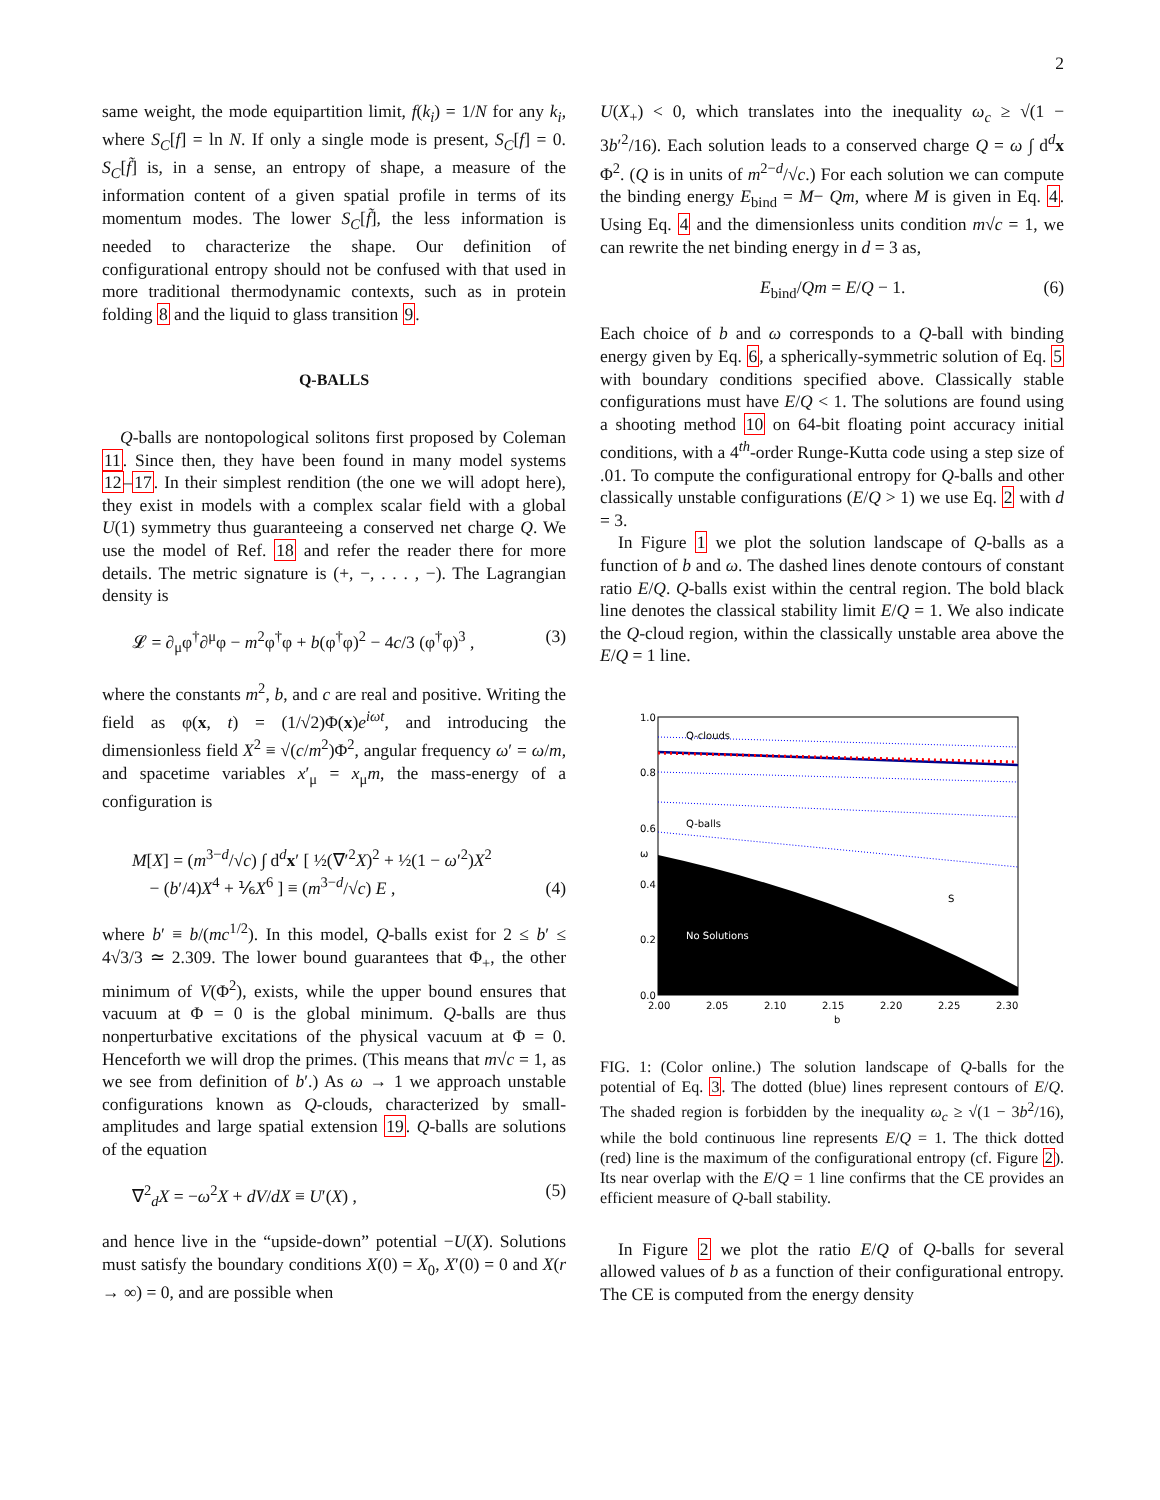2
same weight, the mode equipartition limit, f(k<sub>i</sub>) = 1/N for any k<sub>i</sub>, where S<sub>C</sub>[f] = ln N. If only a single mode is present, S<sub>C</sub>[f] = 0. S<sub>C</sub>[f̃] is, in a sense, an entropy of shape, a measure of the information content of a given spatial profile in terms of its momentum modes. The lower S<sub>C</sub>[f̃], the less information is needed to characterize the shape. Our definition of configurational entropy should not be confused with that used in more traditional thermodynamic contexts, such as in protein folding 8 and the liquid to glass transition 9.
Q-BALLS
Q-balls are nontopological solitons first proposed by Coleman 11. Since then, they have been found in many model systems 12–17. In their simplest rendition (the one we will adopt here), they exist in models with a complex scalar field with a global U(1) symmetry thus guaranteeing a conserved net charge Q. We use the model of Ref. 18 and refer the reader there for more details. The metric signature is (+, −, . . . , −). The Lagrangian density is
𝓛 = ∂<sub>μ</sub>φ<sup>†</sup>∂<sup>μ</sup>φ − m<sup>2</sup>φ<sup>†</sup>φ + b(φ<sup>†</sup>φ)<sup>2</sup> − 4c/3 (φ<sup>†</sup>φ)<sup>3</sup> , (3)
where the constants m<sup>2</sup>, b, and c are real and positive. Writing the field as φ(x, t) = (1/√2)Φ(x)e<sup>iωt</sup>, and introducing the dimensionless field X<sup>2</sup> ≡ √(c/m<sup>2</sup>)Φ<sup>2</sup>, angular frequency ω′ = ω/m, and spacetime variables x′<sub>μ</sub> = x<sub>μ</sub>m, the mass-energy of a configuration is
M[X] = (m<sup>3−d</sup>/√c) ∫ d<sup>d</sup>x′ [ ½(∇′<sup>2</sup>X)<sup>2</sup> + ½(1 − ω′<sup>2</sup>)X<sup>2</sup>
− (b′/4)X<sup>4</sup> + ⅙X<sup>6</sup> ] ≡ (m<sup>3−d</sup>/√c) E , (4)
where b′ ≡ b/(mc<sup>1/2</sup>). In this model, Q-balls exist for 2 ≤ b′ ≤ 4√3/3 ≃ 2.309. The lower bound guarantees that Φ<sub>+</sub>, the other minimum of V(Φ<sup>2</sup>), exists, while the upper bound ensures that vacuum at Φ = 0 is the global minimum. Q-balls are thus nonperturbative excitations of the physical vacuum at Φ = 0. Henceforth we will drop the primes. (This means that m√c = 1, as we see from definition of b′.) As ω → 1 we approach unstable configurations known as Q-clouds, characterized by small-amplitudes and large spatial extension 19. Q-balls are solutions of the equation
∇<sup>2</sup><sub>d</sub>X = −ω<sup>2</sup>X + dV/dX ≡ U′(X) , (5)
and hence live in the “upside-down” potential −U(X). Solutions must satisfy the boundary conditions X(0) = X<sub>0</sub>, X′(0) = 0 and X(r → ∞) = 0, and are possible when
U(X<sub>+</sub>) < 0, which translates into the inequality ω<sub>c</sub> ≥ √(1 − 3b′<sup>2</sup>/16). Each solution leads to a conserved charge Q = ω ∫ d<sup>d</sup>x Φ<sup>2</sup>. (Q is in units of m<sup>2−d</sup>/√c.) For each solution we can compute the binding energy E<sub>bind</sub> = M− Qm, where M is given in Eq. 4. Using Eq. 4 and the dimensionless units condition m√c = 1, we can rewrite the net binding energy in d = 3 as,
E<sub>bind</sub>/Qm = E/Q − 1. (6)
Each choice of b and ω corresponds to a Q-ball with binding energy given by Eq. 6, a spherically-symmetric solution of Eq. 5 with boundary conditions specified above. Classically stable configurations must have E/Q < 1. The solutions are found using a shooting method 10 on 64-bit floating point accuracy initial conditions, with a 4<sup>th</sup>-order Runge-Kutta code using a step size of .01. To compute the configurational entropy for Q-balls and other classically unstable configurations (E/Q > 1) we use Eq. 2 with d = 3.
In Figure 1 we plot the solution landscape of Q-balls as a function of b and ω. The dashed lines denote contours of constant ratio E/Q. Q-balls exist within the central region. The bold black line denotes the classical stability limit E/Q = 1. We also indicate the Q-cloud region, within the classically unstable area above the E/Q = 1 line.
Q-clouds
Q-balls
No Solutions
S
ω
1.0
0.8
0.6
0.4
0.2
0.0
2.00
2.05
2.10
2.15
2.20
2.25
2.30
b
FIG. 1: (Color online.) The solution landscape of Q-balls for the potential of Eq. 3. The dotted (blue) lines represent contours of E/Q. The shaded region is forbidden by the inequality ω<sub>c</sub> ≥ √(1 − 3b<sup>2</sup>/16), while the bold continuous line represents E/Q = 1. The thick dotted (red) line is the maximum of the configurational entropy (cf. Figure 2). Its near overlap with the E/Q = 1 line confirms that the CE provides an efficient measure of Q-ball stability.
In Figure 2 we plot the ratio E/Q of Q-balls for several allowed values of b as a function of their configurational entropy. The CE is computed from the energy density